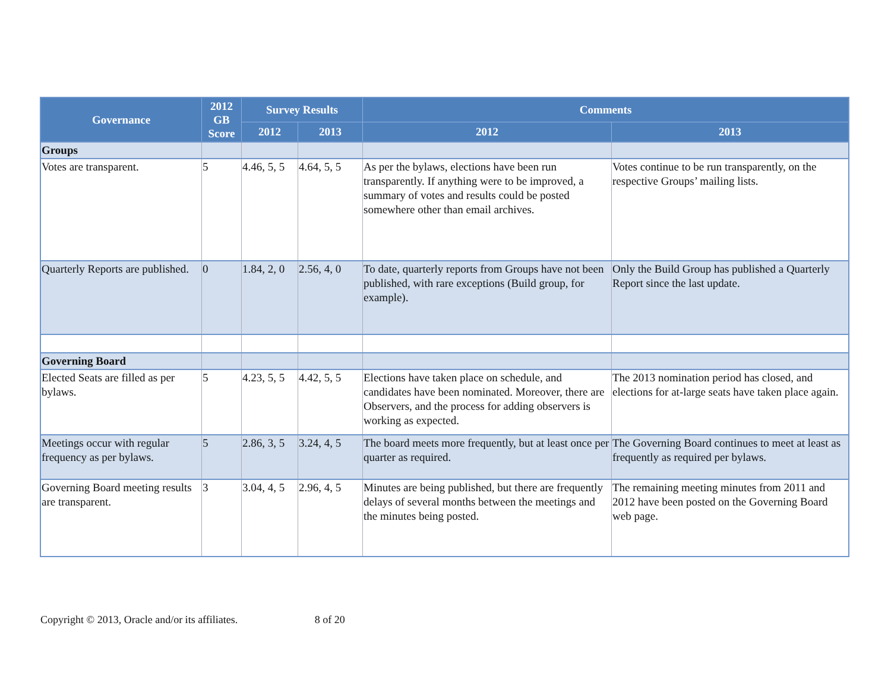| Governance | 2012 GB Score | Survey Results | | Comments | |
| --- | --- | --- | --- | --- | --- |
| | | 2012 | 2013 | 2012 | 2013 |
| Groups | | | | | |
| Votes are transparent. | 5 | 4.46, 5, 5 | 4.64, 5, 5 | As per the bylaws, elections have been run transparently. If anything were to be improved, a summary of votes and results could be posted somewhere other than email archives. | Votes continue to be run transparently, on the respective Groups’ mailing lists. |
| Quarterly Reports are published. | 0 | 1.84, 2, 0 | 2.56, 4, 0 | To date, quarterly reports from Groups have not been published, with rare exceptions (Build group, for example). | Only the Build Group has published a Quarterly Report since the last update. |
| Governing Board | | | | | |
| Elected Seats are filled as per bylaws. | 5 | 4.23, 5, 5 | 4.42, 5, 5 | Elections have taken place on schedule, and candidates have been nominated. Moreover, there are Observers, and the process for adding observers is working as expected. | The 2013 nomination period has closed, and elections for at-large seats have taken place again. |
| Meetings occur with regular frequency as per bylaws. | 5 | 2.86, 3, 5 | 3.24, 4, 5 | The board meets more frequently, but at least once per quarter as required. | The Governing Board continues to meet at least as frequently as required per bylaws. |
| Governing Board meeting results are transparent. | 3 | 3.04, 4, 5 | 2.96, 4, 5 | Minutes are being published, but there are frequently delays of several months between the meetings and the minutes being posted. | The remaining meeting minutes from 2011 and 2012 have been posted on the Governing Board web page. |
Copyright © 2013, Oracle and/or its affiliates. 8 of 20